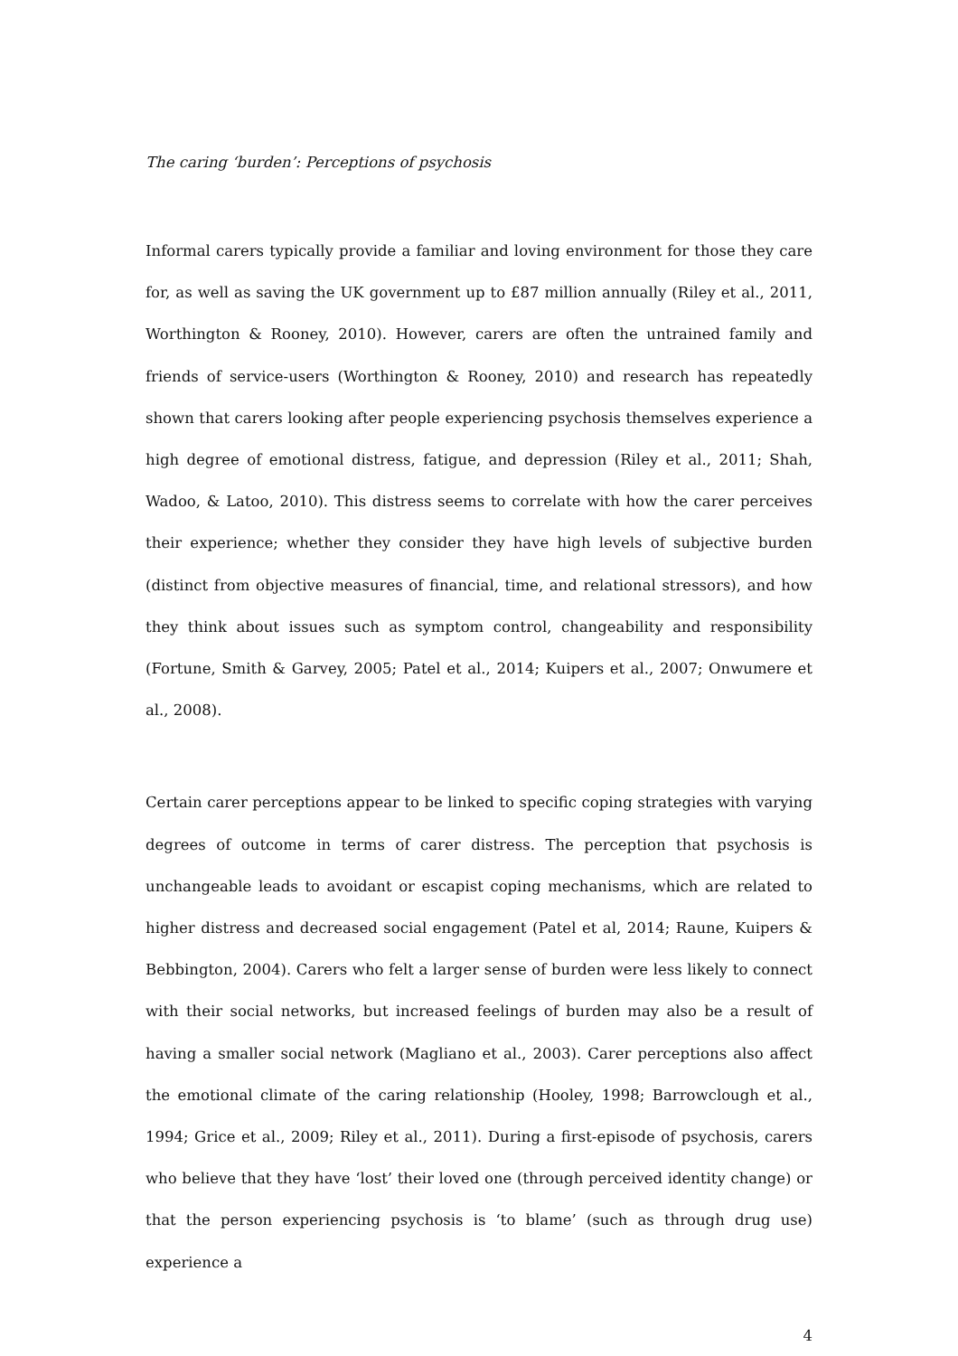The caring ‘burden’: Perceptions of psychosis
Informal carers typically provide a familiar and loving environment for those they care for, as well as saving the UK government up to £87 million annually (Riley et al., 2011, Worthington & Rooney, 2010). However, carers are often the untrained family and friends of service-users (Worthington & Rooney, 2010) and research has repeatedly shown that carers looking after people experiencing psychosis themselves experience a high degree of emotional distress, fatigue, and depression (Riley et al., 2011; Shah, Wadoo, & Latoo, 2010). This distress seems to correlate with how the carer perceives their experience; whether they consider they have high levels of subjective burden (distinct from objective measures of financial, time, and relational stressors), and how they think about issues such as symptom control, changeability and responsibility (Fortune, Smith & Garvey, 2005; Patel et al., 2014; Kuipers et al., 2007; Onwumere et al., 2008).
Certain carer perceptions appear to be linked to specific coping strategies with varying degrees of outcome in terms of carer distress. The perception that psychosis is unchangeable leads to avoidant or escapist coping mechanisms, which are related to higher distress and decreased social engagement (Patel et al, 2014; Raune, Kuipers & Bebbington, 2004). Carers who felt a larger sense of burden were less likely to connect with their social networks, but increased feelings of burden may also be a result of having a smaller social network (Magliano et al., 2003). Carer perceptions also affect the emotional climate of the caring relationship (Hooley, 1998; Barrowclough et al., 1994; Grice et al., 2009; Riley et al., 2011). During a first-episode of psychosis, carers who believe that they have ‘lost’ their loved one (through perceived identity change) or that the person experiencing psychosis is ‘to blame’ (such as through drug use) experience a
4